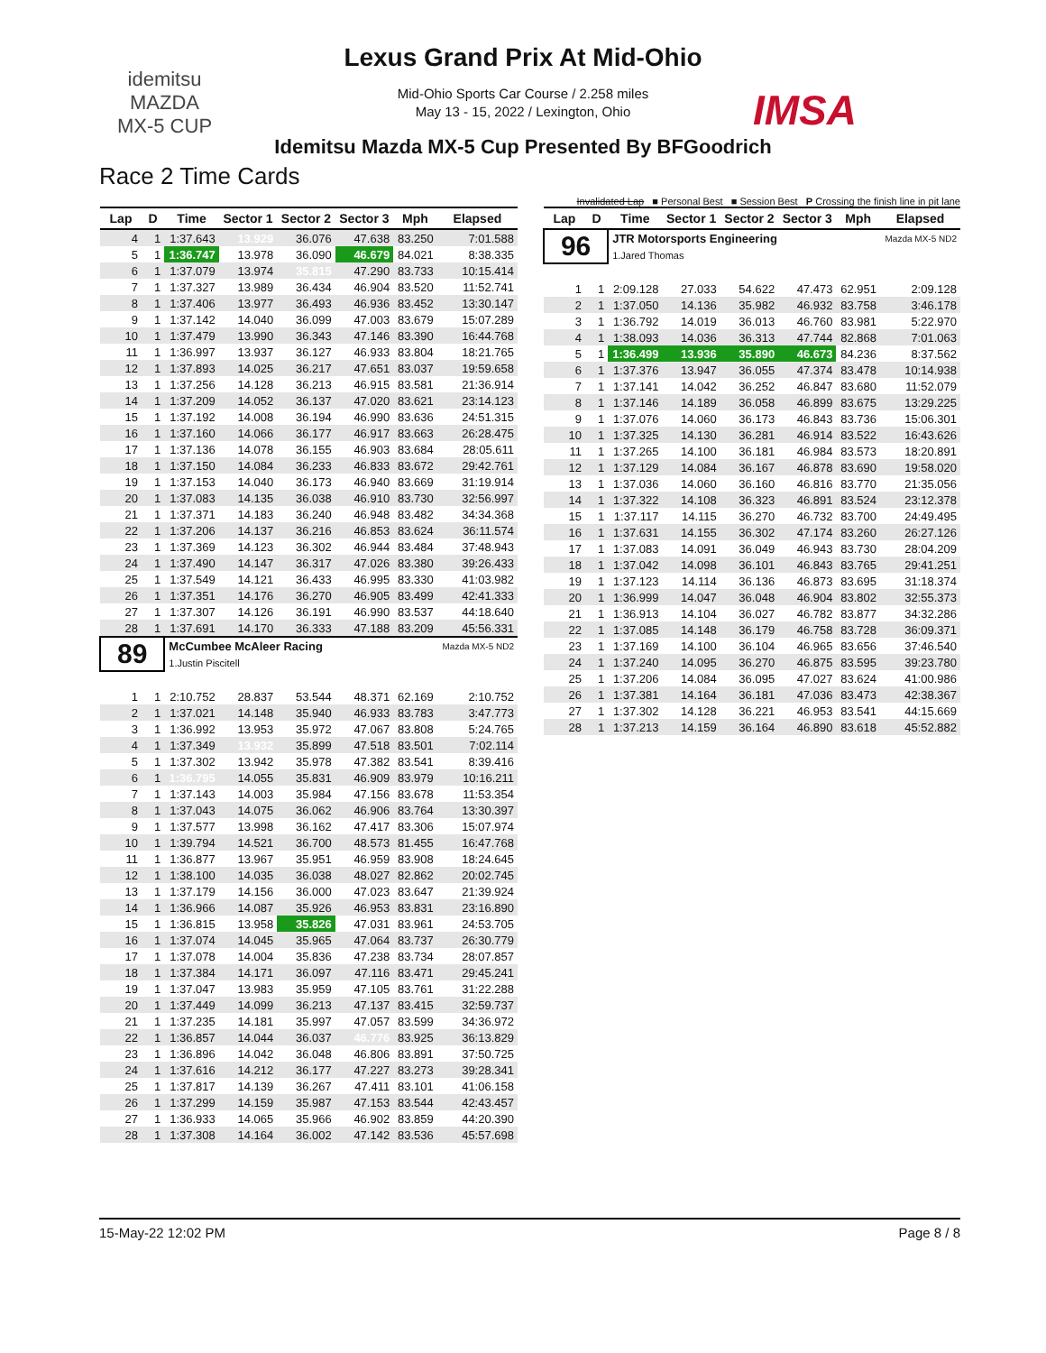idemitsu
MAZDA
MX-5 CUP
IMSA
Lexus Grand Prix At Mid-Ohio
Mid-Ohio Sports Car Course / 2.258 miles
May 13 - 15, 2022 / Lexington, Ohio
Idemitsu Mazda MX-5 Cup Presented By BFGoodrich
Race 2 Time Cards
Invalidated Lap ■ Personal Best ■ Session Best P Crossing the finish line in pit lane
| Lap | D | Time | Sector 1 | Sector 2 | Sector 3 | Mph | Elapsed |
| --- | --- | --- | --- | --- | --- | --- | --- |
| 4 | 1 | 1:37.643 | 13.929 | 36.076 | 47.638 | 83.250 | 7:01.588 |
| 5 | 1 | 1:36.747 | 13.978 | 36.090 | 46.679 | 84.021 | 8:38.335 |
| 6 | 1 | 1:37.079 | 13.974 | 35.815 | 47.290 | 83.733 | 10:15.414 |
| 7 | 1 | 1:37.327 | 13.989 | 36.434 | 46.904 | 83.520 | 11:52.741 |
| 8 | 1 | 1:37.406 | 13.977 | 36.493 | 46.936 | 83.452 | 13:30.147 |
| 9 | 1 | 1:37.142 | 14.040 | 36.099 | 47.003 | 83.679 | 15:07.289 |
| 10 | 1 | 1:37.479 | 13.990 | 36.343 | 47.146 | 83.390 | 16:44.768 |
| 11 | 1 | 1:36.997 | 13.937 | 36.127 | 46.933 | 83.804 | 18:21.765 |
| 12 | 1 | 1:37.893 | 14.025 | 36.217 | 47.651 | 83.037 | 19:59.658 |
| 13 | 1 | 1:37.256 | 14.128 | 36.213 | 46.915 | 83.581 | 21:36.914 |
| 14 | 1 | 1:37.209 | 14.052 | 36.137 | 47.020 | 83.621 | 23:14.123 |
| 15 | 1 | 1:37.192 | 14.008 | 36.194 | 46.990 | 83.636 | 24:51.315 |
| 16 | 1 | 1:37.160 | 14.066 | 36.177 | 46.917 | 83.663 | 26:28.475 |
| 17 | 1 | 1:37.136 | 14.078 | 36.155 | 46.903 | 83.684 | 28:05.611 |
| 18 | 1 | 1:37.150 | 14.084 | 36.233 | 46.833 | 83.672 | 29:42.761 |
| 19 | 1 | 1:37.153 | 14.040 | 36.173 | 46.940 | 83.669 | 31:19.914 |
| 20 | 1 | 1:37.083 | 14.135 | 36.038 | 46.910 | 83.730 | 32:56.997 |
| 21 | 1 | 1:37.371 | 14.183 | 36.240 | 46.948 | 83.482 | 34:34.368 |
| 22 | 1 | 1:37.206 | 14.137 | 36.216 | 46.853 | 83.624 | 36:11.574 |
| 23 | 1 | 1:37.369 | 14.123 | 36.302 | 46.944 | 83.484 | 37:48.943 |
| 24 | 1 | 1:37.490 | 14.147 | 36.317 | 47.026 | 83.380 | 39:26.433 |
| 25 | 1 | 1:37.549 | 14.121 | 36.433 | 46.995 | 83.330 | 41:03.982 |
| 26 | 1 | 1:37.351 | 14.176 | 36.270 | 46.905 | 83.499 | 42:41.333 |
| 27 | 1 | 1:37.307 | 14.126 | 36.191 | 46.990 | 83.537 | 44:18.640 |
| 28 | 1 | 1:37.691 | 14.170 | 36.333 | 47.188 | 83.209 | 45:56.331 |
| 89 | | McCumbee McAleer Racing | | | | | Mazda MX-5 ND2 |
| | | 1.Justin Piscitell | | | | | |
| 1 | 1 | 2:10.752 | 28.837 | 53.544 | 48.371 | 62.169 | 2:10.752 |
| 2 | 1 | 1:37.021 | 14.148 | 35.940 | 46.933 | 83.783 | 3:47.773 |
| 3 | 1 | 1:36.992 | 13.953 | 35.972 | 47.067 | 83.808 | 5:24.765 |
| 4 | 1 | 1:37.349 | 13.932 | 35.899 | 47.518 | 83.501 | 7:02.114 |
| 5 | 1 | 1:37.302 | 13.942 | 35.978 | 47.382 | 83.541 | 8:39.416 |
| 6 | 1 | 1:36.795 | 14.055 | 35.831 | 46.909 | 83.979 | 10:16.211 |
| 7 | 1 | 1:37.143 | 14.003 | 35.984 | 47.156 | 83.678 | 11:53.354 |
| 8 | 1 | 1:37.043 | 14.075 | 36.062 | 46.906 | 83.764 | 13:30.397 |
| 9 | 1 | 1:37.577 | 13.998 | 36.162 | 47.417 | 83.306 | 15:07.974 |
| 10 | 1 | 1:39.794 | 14.521 | 36.700 | 48.573 | 81.455 | 16:47.768 |
| 11 | 1 | 1:36.877 | 13.967 | 35.951 | 46.959 | 83.908 | 18:24.645 |
| 12 | 1 | 1:38.100 | 14.035 | 36.038 | 48.027 | 82.862 | 20:02.745 |
| 13 | 1 | 1:37.179 | 14.156 | 36.000 | 47.023 | 83.647 | 21:39.924 |
| 14 | 1 | 1:36.966 | 14.087 | 35.926 | 46.953 | 83.831 | 23:16.890 |
| 15 | 1 | 1:36.815 | 13.958 | 35.826 | 47.031 | 83.961 | 24:53.705 |
| 16 | 1 | 1:37.074 | 14.045 | 35.965 | 47.064 | 83.737 | 26:30.779 |
| 17 | 1 | 1:37.078 | 14.004 | 35.836 | 47.238 | 83.734 | 28:07.857 |
| 18 | 1 | 1:37.384 | 14.171 | 36.097 | 47.116 | 83.471 | 29:45.241 |
| 19 | 1 | 1:37.047 | 13.983 | 35.959 | 47.105 | 83.761 | 31:22.288 |
| 20 | 1 | 1:37.449 | 14.099 | 36.213 | 47.137 | 83.415 | 32:59.737 |
| 21 | 1 | 1:37.235 | 14.181 | 35.997 | 47.057 | 83.599 | 34:36.972 |
| 22 | 1 | 1:36.857 | 14.044 | 36.037 | 46.776 | 83.925 | 36:13.829 |
| 23 | 1 | 1:36.896 | 14.042 | 36.048 | 46.806 | 83.891 | 37:50.725 |
| 24 | 1 | 1:37.616 | 14.212 | 36.177 | 47.227 | 83.273 | 39:28.341 |
| 25 | 1 | 1:37.817 | 14.139 | 36.267 | 47.411 | 83.101 | 41:06.158 |
| 26 | 1 | 1:37.299 | 14.159 | 35.987 | 47.153 | 83.544 | 42:43.457 |
| 27 | 1 | 1:36.933 | 14.065 | 35.966 | 46.902 | 83.859 | 44:20.390 |
| 28 | 1 | 1:37.308 | 14.164 | 36.002 | 47.142 | 83.536 | 45:57.698 |
| Lap | D | Time | Sector 1 | Sector 2 | Sector 3 | Mph | Elapsed |
| --- | --- | --- | --- | --- | --- | --- | --- |
| 96 | | JTR Motorsports Engineering | | | | | Mazda MX-5 ND2 |
| | | 1.Jared Thomas | | | | | |
| 1 | 1 | 2:09.128 | 27.033 | 54.622 | 47.473 | 62.951 | 2:09.128 |
| 2 | 1 | 1:37.050 | 14.136 | 35.982 | 46.932 | 83.758 | 3:46.178 |
| 3 | 1 | 1:36.792 | 14.019 | 36.013 | 46.760 | 83.981 | 5:22.970 |
| 4 | 1 | 1:38.093 | 14.036 | 36.313 | 47.744 | 82.868 | 7:01.063 |
| 5 | 1 | 1:36.499 | 13.936 | 35.890 | 46.673 | 84.236 | 8:37.562 |
| 6 | 1 | 1:37.376 | 13.947 | 36.055 | 47.374 | 83.478 | 10:14.938 |
| 7 | 1 | 1:37.141 | 14.042 | 36.252 | 46.847 | 83.680 | 11:52.079 |
| 8 | 1 | 1:37.146 | 14.189 | 36.058 | 46.899 | 83.675 | 13:29.225 |
| 9 | 1 | 1:37.076 | 14.060 | 36.173 | 46.843 | 83.736 | 15:06.301 |
| 10 | 1 | 1:37.325 | 14.130 | 36.281 | 46.914 | 83.522 | 16:43.626 |
| 11 | 1 | 1:37.265 | 14.100 | 36.181 | 46.984 | 83.573 | 18:20.891 |
| 12 | 1 | 1:37.129 | 14.084 | 36.167 | 46.878 | 83.690 | 19:58.020 |
| 13 | 1 | 1:37.036 | 14.060 | 36.160 | 46.816 | 83.770 | 21:35.056 |
| 14 | 1 | 1:37.322 | 14.108 | 36.323 | 46.891 | 83.524 | 23:12.378 |
| 15 | 1 | 1:37.117 | 14.115 | 36.270 | 46.732 | 83.700 | 24:49.495 |
| 16 | 1 | 1:37.631 | 14.155 | 36.302 | 47.174 | 83.260 | 26:27.126 |
| 17 | 1 | 1:37.083 | 14.091 | 36.049 | 46.943 | 83.730 | 28:04.209 |
| 18 | 1 | 1:37.042 | 14.098 | 36.101 | 46.843 | 83.765 | 29:41.251 |
| 19 | 1 | 1:37.123 | 14.114 | 36.136 | 46.873 | 83.695 | 31:18.374 |
| 20 | 1 | 1:36.999 | 14.047 | 36.048 | 46.904 | 83.802 | 32:55.373 |
| 21 | 1 | 1:36.913 | 14.104 | 36.027 | 46.782 | 83.877 | 34:32.286 |
| 22 | 1 | 1:37.085 | 14.148 | 36.179 | 46.758 | 83.728 | 36:09.371 |
| 23 | 1 | 1:37.169 | 14.100 | 36.104 | 46.965 | 83.656 | 37:46.540 |
| 24 | 1 | 1:37.240 | 14.095 | 36.270 | 46.875 | 83.595 | 39:23.780 |
| 25 | 1 | 1:37.206 | 14.084 | 36.095 | 47.027 | 83.624 | 41:00.986 |
| 26 | 1 | 1:37.381 | 14.164 | 36.181 | 47.036 | 83.473 | 42:38.367 |
| 27 | 1 | 1:37.302 | 14.128 | 36.221 | 46.953 | 83.541 | 44:15.669 |
| 28 | 1 | 1:37.213 | 14.159 | 36.164 | 46.890 | 83.618 | 45:52.882 |
15-May-22 12:02 PM Page 8 / 8